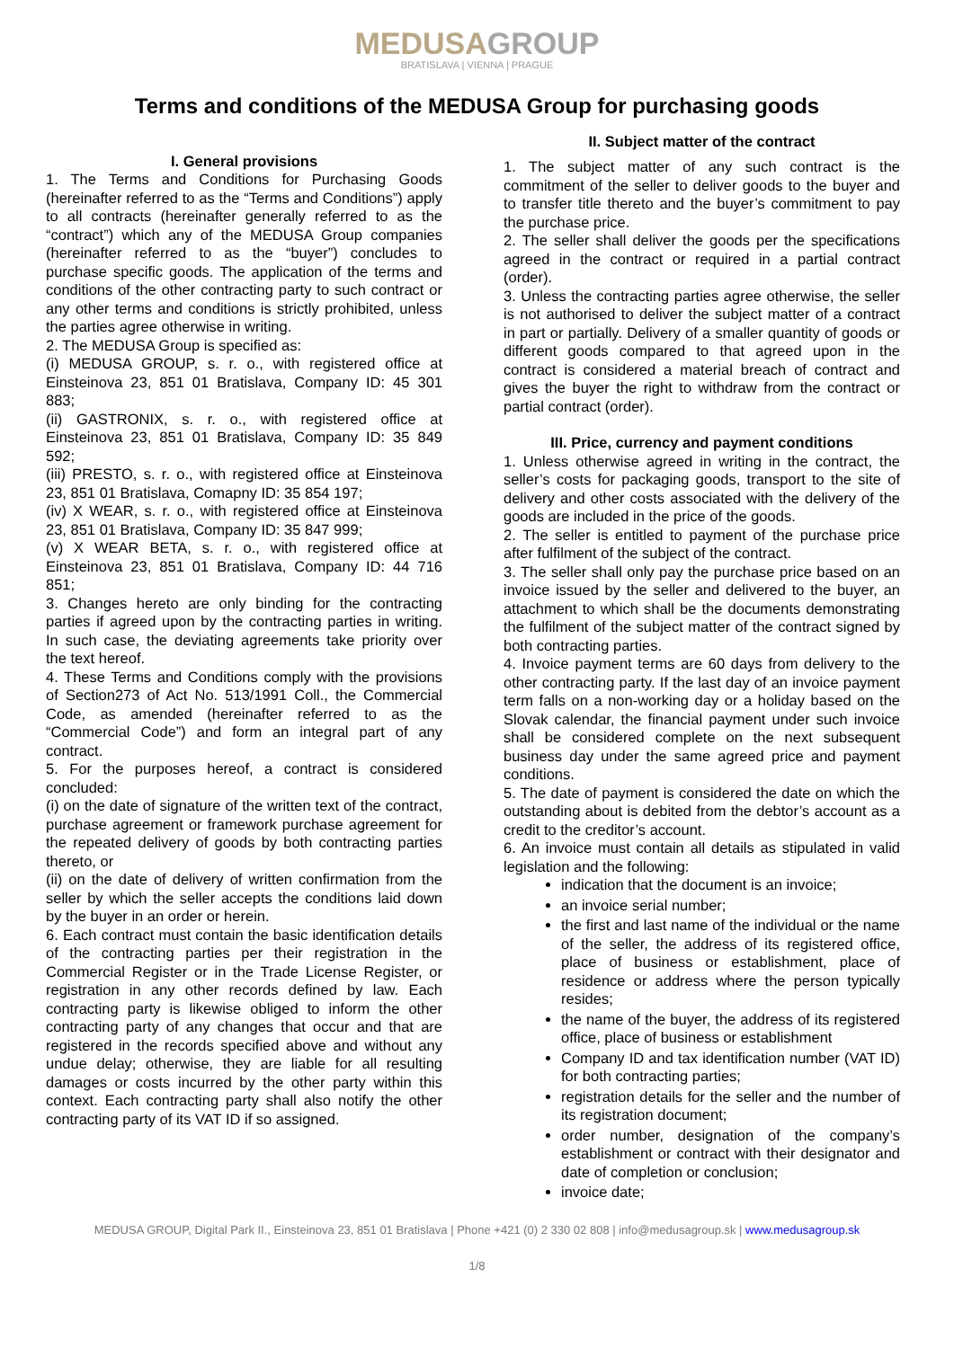MEDUSAGROUP
BRATISLAVA | VIENNA | PRAGUE
Terms and conditions of the MEDUSA Group for purchasing goods
I. General provisions
1. The Terms and Conditions for Purchasing Goods (hereinafter referred to as the “Terms and Conditions”) apply to all contracts (hereinafter generally referred to as the “contract”) which any of the MEDUSA Group companies (hereinafter referred to as the “buyer”) concludes to purchase specific goods. The application of the terms and conditions of the other contracting party to such contract or any other terms and conditions is strictly prohibited, unless the parties agree otherwise in writing.
2. The MEDUSA Group is specified as:
(i) MEDUSA GROUP, s. r. o., with registered office at Einsteinova 23, 851 01 Bratislava, Company ID: 45 301 883;
(ii) GASTRONIX, s. r. o., with registered office at Einsteinova 23, 851 01 Bratislava, Company ID: 35 849 592;
(iii) PRESTO, s. r. o., with registered office at Einsteinova 23, 851 01 Bratislava, Comapny ID: 35 854 197;
(iv) X WEAR, s. r. o., with registered office at Einsteinova 23, 851 01 Bratislava, Company ID: 35 847 999;
(v) X WEAR BETA, s. r. o., with registered office at Einsteinova 23, 851 01 Bratislava, Company ID: 44 716 851;
3. Changes hereto are only binding for the contracting parties if agreed upon by the contracting parties in writing. In such case, the deviating agreements take priority over the text hereof.
4. These Terms and Conditions comply with the provisions of Section273 of Act No. 513/1991 Coll., the Commercial Code, as amended (hereinafter referred to as the “Commercial Code”) and form an integral part of any contract.
5. For the purposes hereof, a contract is considered concluded:
(i) on the date of signature of the written text of the contract, purchase agreement or framework purchase agreement for the repeated delivery of goods by both contracting parties thereto, or
(ii) on the date of delivery of written confirmation from the seller by which the seller accepts the conditions laid down by the buyer in an order or herein.
6. Each contract must contain the basic identification details of the contracting parties per their registration in the Commercial Register or in the Trade License Register, or registration in any other records defined by law. Each contracting party is likewise obliged to inform the other contracting party of any changes that occur and that are registered in the records specified above and without any undue delay; otherwise, they are liable for all resulting damages or costs incurred by the other party within this context. Each contracting party shall also notify the other contracting party of its VAT ID if so assigned.
II. Subject matter of the contract
1. The subject matter of any such contract is the commitment of the seller to deliver goods to the buyer and to transfer title thereto and the buyer’s commitment to pay the purchase price.
2. The seller shall deliver the goods per the specifications agreed in the contract or required in a partial contract (order).
3. Unless the contracting parties agree otherwise, the seller is not authorised to deliver the subject matter of a contract in part or partially. Delivery of a smaller quantity of goods or different goods compared to that agreed upon in the contract is considered a material breach of contract and gives the buyer the right to withdraw from the contract or partial contract (order).
III. Price, currency and payment conditions
1. Unless otherwise agreed in writing in the contract, the seller’s costs for packaging goods, transport to the site of delivery and other costs associated with the delivery of the goods are included in the price of the goods.
2. The seller is entitled to payment of the purchase price after fulfilment of the subject of the contract.
3. The seller shall only pay the purchase price based on an invoice issued by the seller and delivered to the buyer, an attachment to which shall be the documents demonstrating the fulfilment of the subject matter of the contract signed by both contracting parties.
4. Invoice payment terms are 60 days from delivery to the other contracting party. If the last day of an invoice payment term falls on a non-working day or a holiday based on the Slovak calendar, the financial payment under such invoice shall be considered complete on the next subsequent business day under the same agreed price and payment conditions.
5. The date of payment is considered the date on which the outstanding about is debited from the debtor’s account as a credit to the creditor’s account.
6. An invoice must contain all details as stipulated in valid legislation and the following:
indication that the document is an invoice;
an invoice serial number;
the first and last name of the individual or the name of the seller, the address of its registered office, place of business or establishment, place of residence or address where the person typically resides;
the name of the buyer, the address of its registered office, place of business or establishment
Company ID and tax identification number (VAT ID) for both contracting parties;
registration details for the seller and the number of its registration document;
order number, designation of the company’s establishment or contract with their designator and date of completion or conclusion;
invoice date;
MEDUSA GROUP, Digital Park II., Einsteinova 23, 851 01 Bratislava | Phone +421 (0) 2 330 02 808 | info@medusagroup.sk | www.medusagroup.sk
1/8